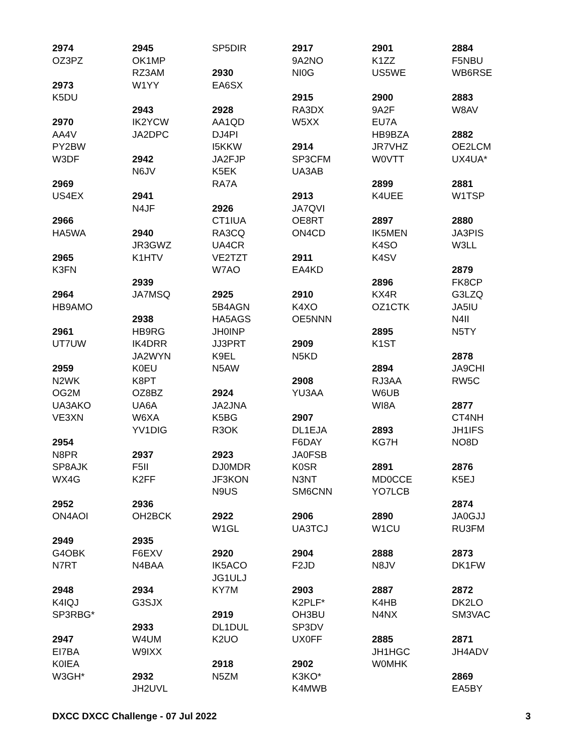2974
OZ3PZ
2973
K5DU
2970
AA4V
PY2BW
W3DF
2969
US4EX
2966
HA5WA
2965
K3FN
2964
HB9AMO
2961
UT7UW
2959
N2WK
OG2M
UA3AKO
VE3XN
2954
N8PR
SP8AJK
WX4G
2952
ON4AOI
2949
G4OBK
N7RT
2948
K4IQJ
SP3RBG*
2947
EI7BA
K0IEA
W3GH*
2945
OK1MP
RZ3AM
W1YY
2943
IK2YCW
JA2DPC
2942
N6JV
2941
N4JF
2940
JR3GWZ
K1HTV
2939
JA7MSQ
2938
HB9RG
IK4DRR
JA2WYN
K0EU
K8PT
OZ8BZ
UA6A
W6XA
YV1DIG
2937
F5II
K2FF
2936
OH2BCK
2935
F6EXV
N4BAA
2934
G3SJX
2933
W4UM
W9IXX
2932
JH2UVL
SP5DIR
2930
EA6SX
2928
AA1QD
DJ4PI
I5KKW
JA2FJP
K5EK
RA7A
2926
CT1IUA
RA3CQ
UA4CR
VE2TZT
W7AO
2925
5B4AGN
HA5AGS
JH0INP
JJ3PRT
K9EL
N5AW
2924
JA2JNA
K5BG
R3OK
2923
DJ0MDR
JF3KON
N9US
2922
W1GL
2920
IK5ACO
JG1ULJ
KY7M
2919
DL1DUL
K2UO
2918
N5ZM
2917
9A2NO
NI0G
2915
RA3DX
W5XX
2914
SP3CFM
UA3AB
2913
JA7QVI
OE8RT
ON4CD
2911
EA4KD
2910
K4XO
OE5NNN
2909
N5KD
2908
YU3AA
2907
DL1EJA
F6DAY
JA0FSB
K0SR
N3NT
SM6CNN
2906
UA3TCJ
2904
F2JD
2903
K2PLF*
OH3BU
SP3DV
UX0FF
2902
K3KO*
K4MWB
2901
K1ZZ
US5WE
2900
9A2F
EU7A
HB9BZA
JR7VHZ
W0VTT
2899
K4UEE
2897
IK5MEN
K4SO
K4SV
2896
KX4R
OZ1CTK
2895
K1ST
2894
RJ3AA
W6UB
WI8A
2893
KG7H
2891
MD0CCE
YO7LCB
2890
W1CU
2888
N8JV
2887
K4HB
N4NX
2885
JH1HGC
W0MHK
2884
F5NBU
WB6RSE
2883
W8AV
2882
OE2LCM
UX4UA*
2881
W1TSP
2880
JA3PIS
W3LL
2879
FK8CP
G3LZQ
JA5IU
N4II
N5TY
2878
JA9CHI
RW5C
2877
CT4NH
JH1IFS
NO8D
2876
K5EJ
2874
JA0GJJ
RU3FM
2873
DK1FW
2872
DK2LO
SM3VAC
2871
JH4ADV
2869
EA5BY
DXCC DXCC Challenge - 07 Jul 2022 3